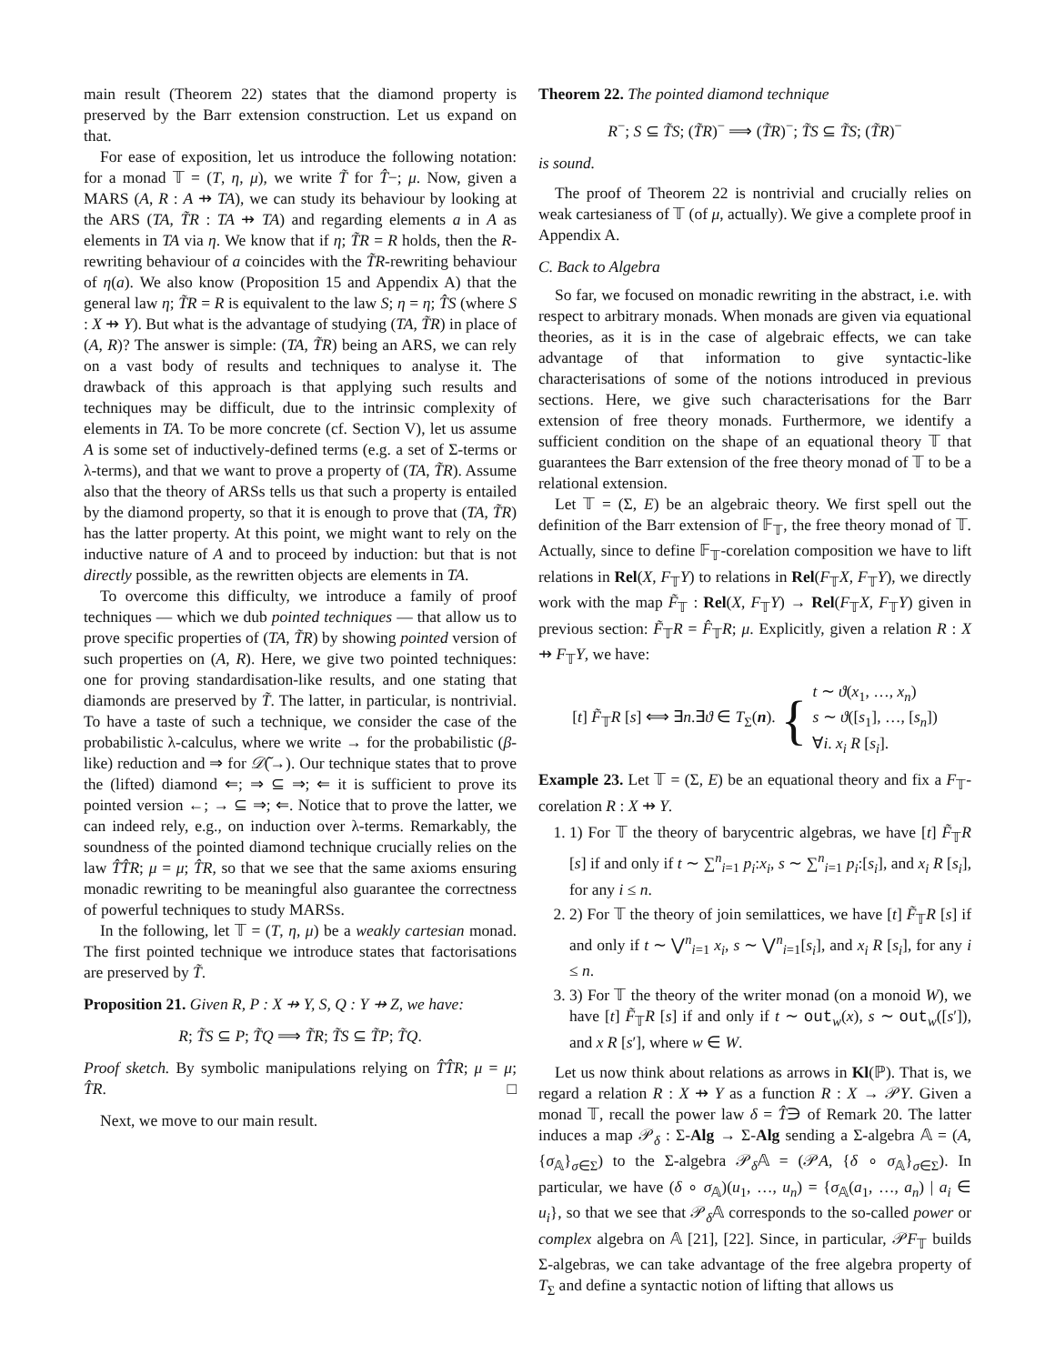main result (Theorem 22) states that the diamond property is preserved by the Barr extension construction. Let us expand on that.
For ease of exposition, let us introduce the following notation: for a monad 𝕋 = (T, η, μ), we write T̃ for T̂−; μ. Now, given a MARS (A, R : A ⇸ TA), we can study its behaviour by looking at the ARS (TA, T̃R : TA ⇸ TA) and regarding elements a in A as elements in TA via η. We know that if η; T̃R = R holds, then the R-rewriting behaviour of a coincides with the T̃R-rewriting behaviour of η(a). We also know (Proposition 15 and Appendix A) that the general law η; T̃R = R is equivalent to the law S; η = η; T̂S (where S : X ⇸ Y). But what is the advantage of studying (TA, T̃R) in place of (A, R)? The answer is simple: (TA, T̃R) being an ARS, we can rely on a vast body of results and techniques to analyse it. The drawback of this approach is that applying such results and techniques may be difficult, due to the intrinsic complexity of elements in TA. To be more concrete (cf. Section V), let us assume A is some set of inductively-defined terms (e.g. a set of Σ-terms or λ-terms), and that we want to prove a property of (TA, T̃R). Assume also that the theory of ARSs tells us that such a property is entailed by the diamond property, so that it is enough to prove that (TA, T̃R) has the latter property. At this point, we might want to rely on the inductive nature of A and to proceed by induction: but that is not directly possible, as the rewritten objects are elements in TA.
To overcome this difficulty, we introduce a family of proof techniques — which we dub pointed techniques — that allow us to prove specific properties of (TA, T̃R) by showing pointed version of such properties on (A, R). Here, we give two pointed techniques: one for proving standardisation-like results, and one stating that diamonds are preserved by T̃. The latter, in particular, is nontrivial. To have a taste of such a technique, we consider the case of the probabilistic λ-calculus, where we write → for the probabilistic (β-like) reduction and ⇒ for 𝒟̃(→). Our technique states that to prove the (lifted) diamond ⇐; ⇒ ⊆ ⇒; ⇐ it is sufficient to prove its pointed version ←; → ⊆ ⇒; ⇐. Notice that to prove the latter, we can indeed rely, e.g., on induction over λ-terms. Remarkably, the soundness of the pointed diamond technique crucially relies on the law T̂T̂R; μ = μ; T̂R, so that we see that the same axioms ensuring monadic rewriting to be meaningful also guarantee the correctness of powerful techniques to study MARSs.
In the following, let 𝕋 = (T, η, μ) be a weakly cartesian monad. The first pointed technique we introduce states that factorisations are preserved by T̃.
Proposition 21. Given R, P : X ⇸ Y, S, Q : Y ⇸ Z, we have:
R; T̃S ⊆ P; T̃Q ⟹ T̃R; T̃S ⊆ T̃P; T̃Q.
Proof sketch. By symbolic manipulations relying on T̂T̂R; μ = μ; T̂R. □
Next, we move to our main result.
Theorem 22. The pointed diamond technique
R<sup>−</sup>; S ⊆ T̃S; (T̃R)<sup>−</sup> ⟹ (T̃R)<sup>−</sup>; T̃S ⊆ T̃S; (T̃R)<sup>−</sup>
is sound.
The proof of Theorem 22 is nontrivial and crucially relies on weak cartesianess of 𝕋 (of μ, actually). We give a complete proof in Appendix A.
C. Back to Algebra
So far, we focused on monadic rewriting in the abstract, i.e. with respect to arbitrary monads. When monads are given via equational theories, as it is in the case of algebraic effects, we can take advantage of that information to give syntactic-like characterisations of some of the notions introduced in previous sections. Here, we give such characterisations for the Barr extension of free theory monads. Furthermore, we identify a sufficient condition on the shape of an equational theory 𝕋 that guarantees the Barr extension of the free theory monad of 𝕋 to be a relational extension.
Let 𝕋 = (Σ, E) be an algebraic theory. We first spell out the definition of the Barr extension of 𝔽<sub>𝕋</sub>, the free theory monad of 𝕋. Actually, since to define 𝔽<sub>𝕋</sub>-corelation composition we have to lift relations in Rel(X, F<sub>𝕋</sub>Y) to relations in Rel(F<sub>𝕋</sub>X, F<sub>𝕋</sub>Y), we directly work with the map F̃<sub>𝕋</sub> : Rel(X, F<sub>𝕋</sub>Y) → Rel(F<sub>𝕋</sub>X, F<sub>𝕋</sub>Y) given in previous section: F̃<sub>𝕋</sub>R = F̂<sub>𝕋</sub>R; μ. Explicitly, given a relation R : X ⇸ F<sub>𝕋</sub>Y, we have:
[t] F̃<sub>𝕋</sub>R [s] ⟺ ∃n.∃ϑ ∈ T<sub>Σ</sub>(n). { t ∼ ϑ(x<sub>1</sub>, …, x<sub>n</sub>)
s ∼ ϑ([s<sub>1</sub>], …, [s<sub>n</sub>])
∀i. x<sub>i</sub> R [s<sub>i</sub>].
Example 23. Let 𝕋 = (Σ, E) be an equational theory and fix a F<sub>𝕋</sub>-corelation R : X ⇸ Y.
1. 1) For 𝕋 the theory of barycentric algebras, we have [t] F̃<sub>𝕋</sub>R [s] if and only if t ∼ ∑<sup>n</sup><sub>i=1</sub> p<sub>i</sub>:x<sub>i</sub>, s ∼ ∑<sup>n</sup><sub>i=1</sub> p<sub>i</sub>:[s<sub>i</sub>], and x<sub>i</sub> R [s<sub>i</sub>], for any i ≤ n.
2. 2) For 𝕋 the theory of join semilattices, we have [t] F̃<sub>𝕋</sub>R [s] if and only if t ∼ ⋁<sup>n</sup><sub>i=1</sub> x<sub>i</sub>, s ∼ ⋁<sup>n</sup><sub>i=1</sub>[s<sub>i</sub>], and x<sub>i</sub> R [s<sub>i</sub>], for any i ≤ n.
3. 3) For 𝕋 the theory of the writer monad (on a monoid W), we have [t] F̃<sub>𝕋</sub>R [s] if and only if t ∼ out<sub>w</sub>(x), s ∼ out<sub>w</sub>([s′]), and x R [s′], where w ∈ W.
Let us now think about relations as arrows in Kl(ℙ). That is, we regard a relation R : X ⇸ Y as a function R : X → 𝒫Y. Given a monad 𝕋, recall the power law δ = T̂∋ of Remark 20. The latter induces a map 𝒫<sub>δ</sub> : Σ-Alg → Σ-Alg sending a Σ-algebra 𝔸 = (A, {σ<sub>𝔸</sub>}<sub>σ∈Σ</sub>) to the Σ-algebra 𝒫<sub>δ</sub>𝔸 = (𝒫A, {δ ∘ σ<sub>𝔸</sub>}<sub>σ∈Σ</sub>). In particular, we have (δ ∘ σ<sub>𝔸</sub>)(u<sub>1</sub>, …, u<sub>n</sub>) = {σ<sub>𝔸</sub>(a<sub>1</sub>, …, a<sub>n</sub>) | a<sub>i</sub> ∈ u<sub>i</sub>}, so that we see that 𝒫<sub>δ</sub>𝔸 corresponds to the so-called power or complex algebra on 𝔸 [21], [22]. Since, in particular, 𝒫F<sub>𝕋</sub> builds Σ-algebras, we can take advantage of the free algebra property of T<sub>Σ</sub> and define a syntactic notion of lifting that allows us